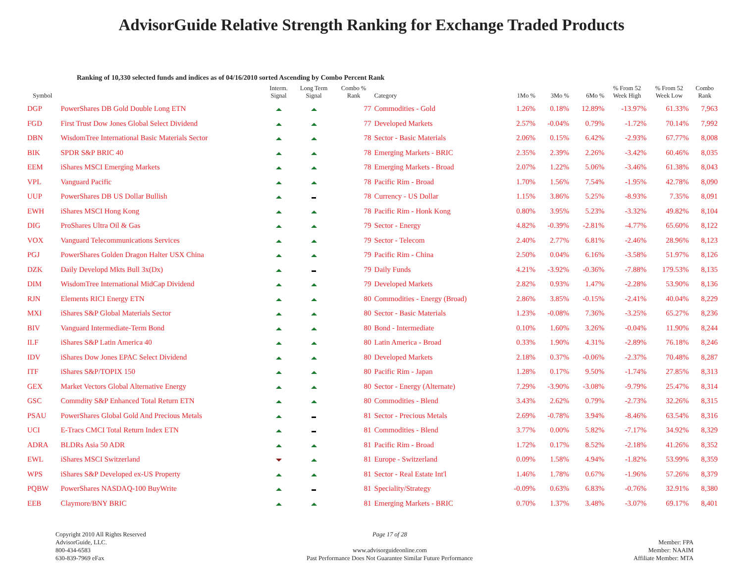AdvisorGuide Relative Strength Ranking for Exchange Traded Products
Ranking of 10,330 selected funds and indices as of 04/16/2010 sorted Ascending by Combo Percent Rank
| Symbol | | Interm. Signal | Long Term Signal | Combo % Rank | Category | 1Mo % | 3Mo % | 6Mo % | % From 52 Week High | % From 52 Week Low | Combo Rank |
| --- | --- | --- | --- | --- | --- | --- | --- | --- | --- | --- | --- |
| DGP | PowerShares DB Gold Double Long ETN | | | 77 | Commodities - Gold | 1.26% | 0.18% | 12.89% | -13.97% | 61.33% | 7,963 |
| FGD | First Trust Dow Jones Global Select Dividend | | | 77 | Developed Markets | 2.57% | -0.04% | 0.79% | -1.72% | 70.14% | 7,992 |
| DBN | WisdomTree International Basic Materials Sector | | | 78 | Sector - Basic Materials | 2.06% | 0.15% | 6.42% | -2.93% | 67.77% | 8,008 |
| BIK | SPDR S&P BRIC 40 | | | 78 | Emerging Markets - BRIC | 2.35% | 2.39% | 2.26% | -3.42% | 60.46% | 8,035 |
| EEM | iShares MSCI Emerging Markets | | | 78 | Emerging Markets - Broad | 2.07% | 1.22% | 5.06% | -3.46% | 61.38% | 8,043 |
| VPL | Vanguard Pacific | | | 78 | Pacific Rim - Broad | 1.70% | 1.56% | 7.54% | -1.95% | 42.78% | 8,090 |
| UUP | PowerShares DB US Dollar Bullish | | | 78 | Currency - US Dollar | 1.15% | 3.86% | 5.25% | -8.93% | 7.35% | 8,091 |
| EWH | iShares MSCI Hong Kong | | | 78 | Pacific Rim - Honk Kong | 0.80% | 3.95% | 5.23% | -3.32% | 49.82% | 8,104 |
| DIG | ProShares Ultra Oil & Gas | | | 79 | Sector - Energy | 4.82% | -0.39% | -2.81% | -4.77% | 65.60% | 8,122 |
| VOX | Vanguard Telecommunications Services | | | 79 | Sector - Telecom | 2.40% | 2.77% | 6.81% | -2.46% | 28.96% | 8,123 |
| PGJ | PowerShares Golden Dragon Halter USX China | | | 79 | Pacific Rim - China | 2.50% | 0.04% | 6.16% | -3.58% | 51.97% | 8,126 |
| DZK | Daily Developd Mkts Bull 3x(Dx) | | | 79 | Daily Funds | 4.21% | -3.92% | -0.36% | -7.88% | 179.53% | 8,135 |
| DIM | WisdomTree International MidCap Dividend | | | 79 | Developed Markets | 2.82% | 0.93% | 1.47% | -2.28% | 53.90% | 8,136 |
| RJN | Elements RICI Energy ETN | | | 80 | Commodities - Energy (Broad) | 2.86% | 3.85% | -0.15% | -2.41% | 40.04% | 8,229 |
| MXI | iShares S&P Global Materials Sector | | | 80 | Sector - Basic Materials | 1.23% | -0.08% | 7.36% | -3.25% | 65.27% | 8,236 |
| BIV | Vanguard Intermediate-Term Bond | | | 80 | Bond - Intermediate | 0.10% | 1.60% | 3.26% | -0.04% | 11.90% | 8,244 |
| ILF | iShares S&P Latin America 40 | | | 80 | Latin America - Broad | 0.33% | 1.90% | 4.31% | -2.89% | 76.18% | 8,246 |
| IDV | iShares Dow Jones EPAC Select Dividend | | | 80 | Developed Markets | 2.18% | 0.37% | -0.06% | -2.37% | 70.48% | 8,287 |
| ITF | iShares S&P/TOPIX 150 | | | 80 | Pacific Rim - Japan | 1.28% | 0.17% | 9.50% | -1.74% | 27.85% | 8,313 |
| GEX | Market Vectors Global Alternative Energy | | | 80 | Sector - Energy (Alternate) | 7.29% | -3.90% | -3.08% | -9.79% | 25.47% | 8,314 |
| GSC | Commdity S&P Enhanced Total Return ETN | | | 80 | Commodities - Blend | 3.43% | 2.62% | 0.79% | -2.73% | 32.26% | 8,315 |
| PSAU | PowerShares Global Gold And Precious Metals | | | 81 | Sector - Precious Metals | 2.69% | -0.78% | 3.94% | -8.46% | 63.54% | 8,316 |
| UCI | E-Tracs CMCI Total Return Index ETN | | | 81 | Commodities - Blend | 3.77% | 0.00% | 5.82% | -7.17% | 34.92% | 8,329 |
| ADRA | BLDRs Asia 50 ADR | | | 81 | Pacific Rim - Broad | 1.72% | 0.17% | 8.52% | -2.18% | 41.26% | 8,352 |
| EWL | iShares MSCI Switzerland | | | 81 | Europe - Switzerland | 0.09% | 1.58% | 4.94% | -1.82% | 53.99% | 8,359 |
| WPS | iShares S&P Developed ex-US Property | | | 81 | Sector - Real Estate Int'l | 1.46% | 1.78% | 0.67% | -1.96% | 57.26% | 8,379 |
| PQBW | PowerShares NASDAQ-100 BuyWrite | | | 81 | Speciality/Strategy | -0.09% | 0.63% | 6.83% | -0.76% | 32.91% | 8,380 |
| EEB | Claymore/BNY BRIC | | | 81 | Emerging Markets - BRIC | 0.70% | 1.37% | 3.48% | -3.07% | 69.17% | 8,401 |
Copyright 2010 All Rights Reserved
AdvisorGuide, LLC.
800-434-6583
630-839-7969 eFax
Page 17 of 28
www.advisorguideonline.com
Past Performance Does Not Guarantee Similar Future Performance
Member: FPA
Member: NAAIM
Affiliate Member: MTA